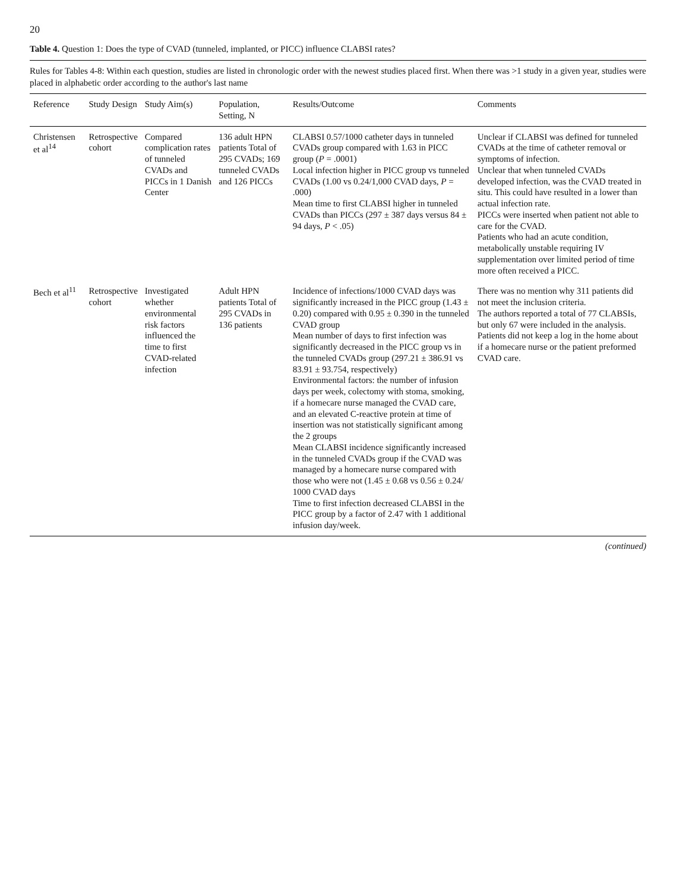20
Table 4. Question 1: Does the type of CVAD (tunneled, implanted, or PICC) influence CLABSI rates?
Rules for Tables 4-8: Within each question, studies are listed in chronologic order with the newest studies placed first. When there was >1 study in a given year, studies were placed in alphabetic order according to the author's last name
| Reference | Study Design | Study Aim(s) | Population, Setting, N | Results/Outcome | Comments |
| --- | --- | --- | --- | --- | --- |
| Christensen et al<sup>14</sup> | Retrospective cohort | Compared complication rates of tunneled CVADs and PICCs in 1 Danish Center | 136 adult HPN patients Total of 295 CVADs; 169 tunneled CVADs and 126 PICCs | CLABSI 0.57/1000 catheter days in tunneled CVADs group compared with 1.63 in PICC group ( P = .0001) Local infection higher in PICC group vs tunneled CVADs (1.00 vs 0.24/1,000 CVAD days, P = .000) Mean time to first CLABSI higher in tunneled CVADs than PICCs (297 ± 387 days versus 84 ± 94 days, P < .05) | Unclear if CLABSI was defined for tunneled CVADs at the time of catheter removal or symptoms of infection. Unclear that when tunneled CVADs developed infection, was the CVAD treated in situ. This could have resulted in a lower than actual infection rate. PICCs were inserted when patient not able to care for the CVAD. Patients who had an acute condition, metabolically unstable requiring IV supplementation over limited period of time more often received a PICC. |
| Bech et al<sup>11</sup> | Retrospective cohort | Investigated whether environmental risk factors influenced the time to first CVAD-related infection | Adult HPN patients Total of 295 CVADs in 136 patients | Incidence of infections/1000 CVAD days was significantly increased in the PICC group (1.43 ± 0.20) compared with 0.95 ± 0.390 in the tunneled CVAD group Mean number of days to first infection was significantly decreased in the PICC group vs in the tunneled CVADs group (297.21 ± 386.91 vs 83.91 ± 93.754, respectively) Environmental factors: the number of infusion days per week, colectomy with stoma, smoking, if a homecare nurse managed the CVAD care, and an elevated C-reactive protein at time of insertion was not statistically significant among the 2 groups Mean CLABSI incidence significantly increased in the tunneled CVADs group if the CVAD was managed by a homecare nurse compared with those who were not (1.45 ± 0.68 vs 0.56 ± 0.24/ 1000 CVAD days Time to first infection decreased CLABSI in the PICC group by a factor of 2.47 with 1 additional infusion day/week. | There was no mention why 311 patients did not meet the inclusion criteria. The authors reported a total of 77 CLABSIs, but only 67 were included in the analysis. Patients did not keep a log in the home about if a homecare nurse or the patient preformed CVAD care. |
(continued)